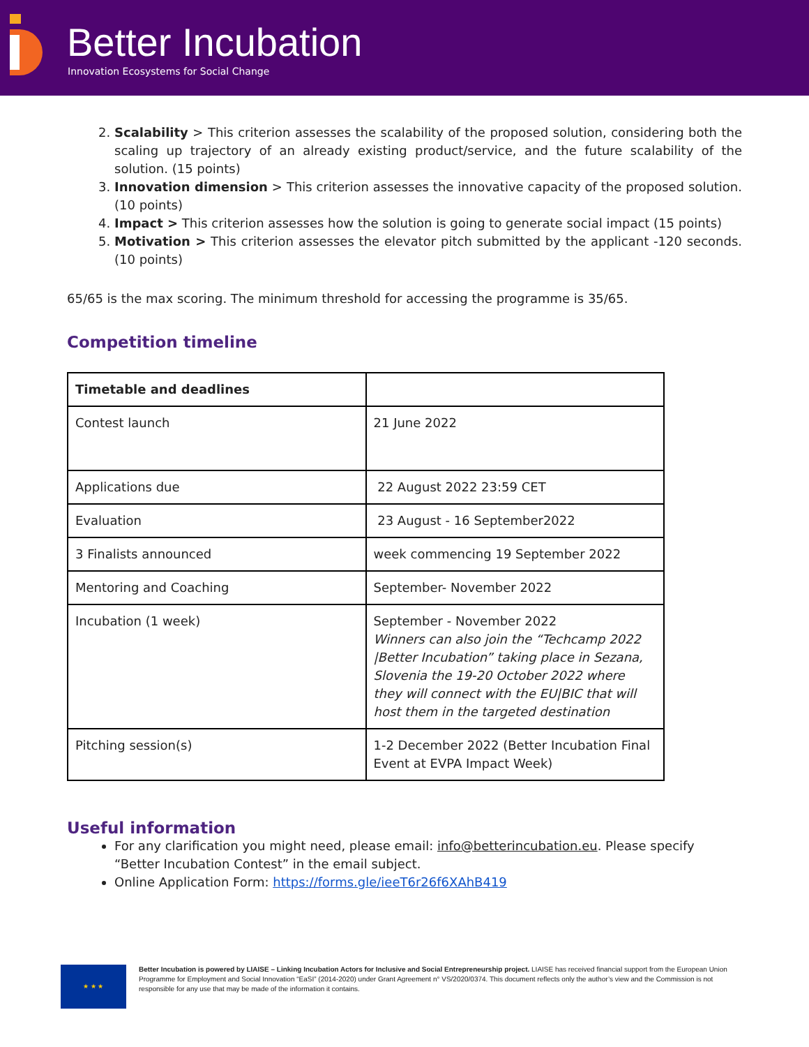Better Incubation
Innovation Ecosystems for Social Change
2. Scalability > This criterion assesses the scalability of the proposed solution, considering both the scaling up trajectory of an already existing product/service, and the future scalability of the solution. (15 points)
3. Innovation dimension > This criterion assesses the innovative capacity of the proposed solution. (10 points)
4. Impact > This criterion assesses how the solution is going to generate social impact (15 points)
5. Motivation > This criterion assesses the elevator pitch submitted by the applicant -120 seconds. (10 points)
65/65 is the max scoring. The minimum threshold for accessing the programme is 35/65.
Competition timeline
| Timetable and deadlines | |
| Contest launch | 21 June 2022 |
| Applications due | 22 August 2022 23:59 CET |
| Evaluation | 23 August - 16 September2022 |
| 3 Finalists announced | week commencing 19 September 2022 |
| Mentoring and Coaching | September- November 2022 |
| Incubation (1 week) | September - November 2022 Winners can also join the “Techcamp 2022 /Better Incubation” taking place in Sezana, Slovenia the 19-20 October 2022 where they will connect with the EU/BIC that will host them in the targeted destination |
| Pitching session(s) | 1-2 December 2022 (Better Incubation Final Event at EVPA Impact Week) |
Useful information
For any clarification you might need, please email: info@betterincubation.eu. Please specify “Better Incubation Contest” in the email subject.
Online Application Form: https://forms.gle/ieeT6r26f6XAhB419
★ ★ ★
Better Incubation is powered by LIAISE – Linking Incubation Actors for Inclusive and Social Entrepreneurship project. LIAISE has received financial support from the European Union Programme for Employment and Social Innovation “EaSI” (2014-2020) under Grant Agreement n° VS/2020/0374. This document reflects only the author’s view and the Commission is not responsible for any use that may be made of the information it contains.